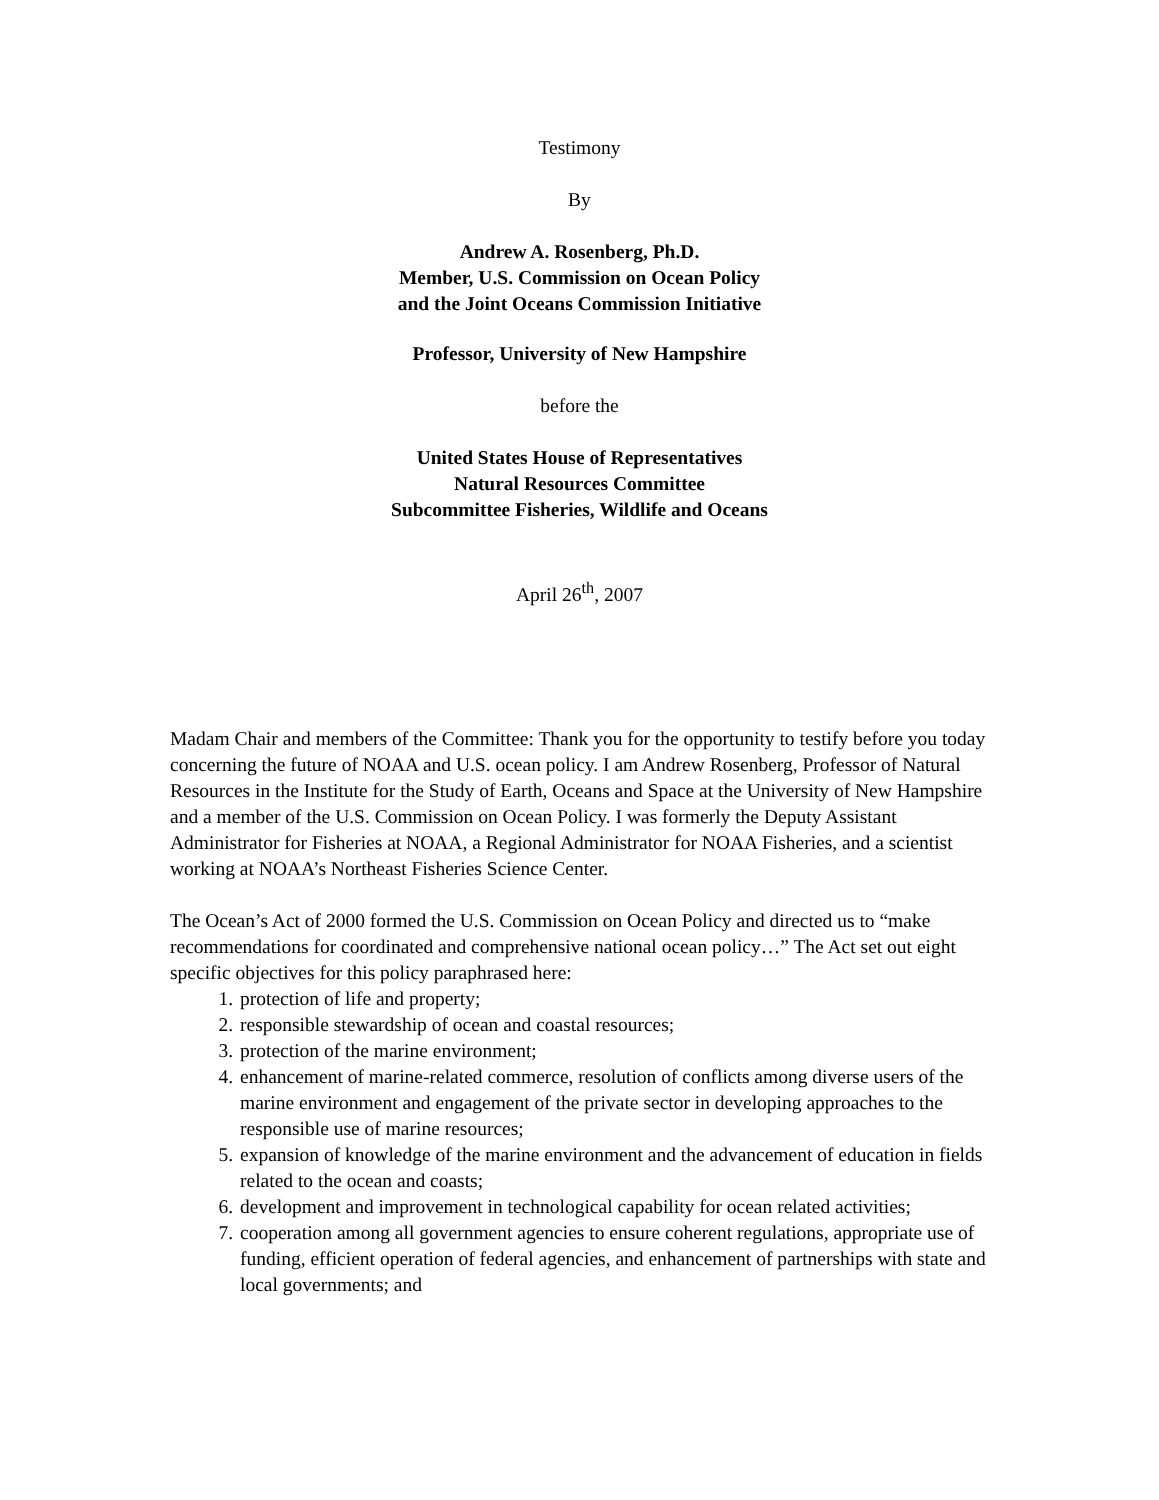Testimony
By
Andrew A. Rosenberg, Ph.D.
Member, U.S. Commission on Ocean Policy
and the Joint Oceans Commission Initiative
Professor, University of New Hampshire
before the
United States House of Representatives
Natural Resources Committee
Subcommittee Fisheries, Wildlife and Oceans
April 26<sup>th</sup>, 2007
Madam Chair and members of the Committee: Thank you for the opportunity to testify before you today concerning the future of NOAA and U.S. ocean policy. I am Andrew Rosenberg, Professor of Natural Resources in the Institute for the Study of Earth, Oceans and Space at the University of New Hampshire and a member of the U.S. Commission on Ocean Policy. I was formerly the Deputy Assistant Administrator for Fisheries at NOAA, a Regional Administrator for NOAA Fisheries, and a scientist working at NOAA’s Northeast Fisheries Science Center.
The Ocean’s Act of 2000 formed the U.S. Commission on Ocean Policy and directed us to “make recommendations for coordinated and comprehensive national ocean policy…” The Act set out eight specific objectives for this policy paraphrased here:
1. protection of life and property;
2. responsible stewardship of ocean and coastal resources;
3. protection of the marine environment;
4. enhancement of marine-related commerce, resolution of conflicts among diverse users of the marine environment and engagement of the private sector in developing approaches to the responsible use of marine resources;
5. expansion of knowledge of the marine environment and the advancement of education in fields related to the ocean and coasts;
6. development and improvement in technological capability for ocean related activities;
7. cooperation among all government agencies to ensure coherent regulations, appropriate use of funding, efficient operation of federal agencies, and enhancement of partnerships with state and local governments; and